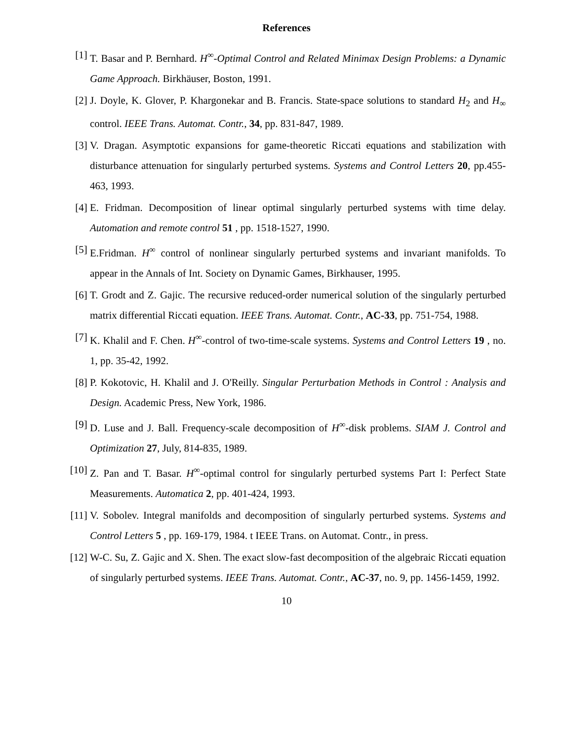References
[1] T. Basar and P. Bernhard. H<sup>∞</sup>-Optimal Control and Related Minimax Design Problems: a Dynamic Game Approach. Birkhäuser, Boston, 1991.
[2] J. Doyle, K. Glover, P. Khargonekar and B. Francis. State-space solutions to standard H<sub>2</sub> and H<sub>∞</sub> control. IEEE Trans. Automat. Contr., 34, pp. 831-847, 1989.
[3] V. Dragan. Asymptotic expansions for game-theoretic Riccati equations and stabilization with disturbance attenuation for singularly perturbed systems. Systems and Control Letters 20, pp.455-463, 1993.
[4] E. Fridman. Decomposition of linear optimal singularly perturbed systems with time delay. Automation and remote control 51 , pp. 1518-1527, 1990.
[5] E.Fridman. H<sup>∞</sup> control of nonlinear singularly perturbed systems and invariant manifolds. To appear in the Annals of Int. Society on Dynamic Games, Birkhauser, 1995.
[6] T. Grodt and Z. Gajic. The recursive reduced-order numerical solution of the singularly perturbed matrix differential Riccati equation. IEEE Trans. Automat. Contr., AC-33, pp. 751-754, 1988.
[7] K. Khalil and F. Chen. H<sup>∞</sup>-control of two-time-scale systems. Systems and Control Letters 19 , no. 1, pp. 35-42, 1992.
[8] P. Kokotovic, H. Khalil and J. O'Reilly. Singular Perturbation Methods in Control : Analysis and Design. Academic Press, New York, 1986.
[9] D. Luse and J. Ball. Frequency-scale decomposition of H<sup>∞</sup>-disk problems. SIAM J. Control and Optimization 27, July, 814-835, 1989.
[10]
Z. Pan and T. Basar. H<sup>∞</sup>-optimal control for singularly perturbed systems Part I: Perfect State Measurements. Automatica 2, pp. 401-424, 1993.
[11]
V. Sobolev. Integral manifolds and decomposition of singularly perturbed systems. Systems and Control Letters 5 , pp. 169-179, 1984. t IEEE Trans. on Automat. Contr., in press.
[12]
W-C. Su, Z. Gajic and X. Shen. The exact slow-fast decomposition of the algebraic Riccati equation of singularly perturbed systems. IEEE Trans. Automat. Contr., AC-37, no. 9, pp. 1456-1459, 1992.
10